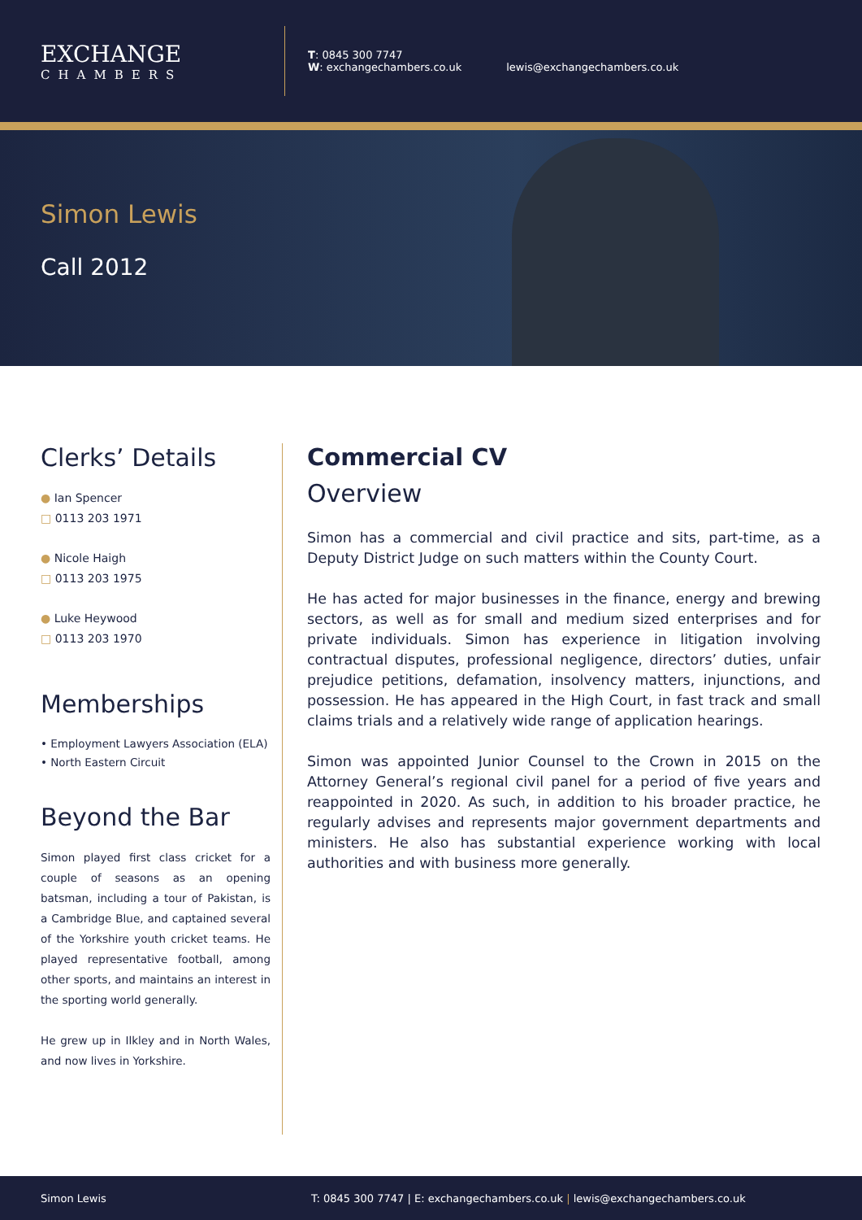EXCHANGE
CHAMBERS
T: 0845 300 7747
W: exchangechambers.co.uk
lewis@exchangechambers.co.uk
Simon Lewis
Call 2012
Clerks’ Details
● Ian Spencer
□ 0113 203 1971
● Nicole Haigh
□ 0113 203 1975
● Luke Heywood
□ 0113 203 1970
Memberships
• Employment Lawyers Association (ELA)
• North Eastern Circuit
Beyond the Bar
Simon played first class cricket for a couple of seasons as an opening batsman, including a tour of Pakistan, is a Cambridge Blue, and captained several of the Yorkshire youth cricket teams. He played representative football, among other sports, and maintains an interest in the sporting world generally.
He grew up in Ilkley and in North Wales, and now lives in Yorkshire.
Commercial CV
Overview
Simon has a commercial and civil practice and sits, part-time, as a Deputy District Judge on such matters within the County Court.
He has acted for major businesses in the finance, energy and brewing sectors, as well as for small and medium sized enterprises and for private individuals. Simon has experience in litigation involving contractual disputes, professional negligence, directors’ duties, unfair prejudice petitions, defamation, insolvency matters, injunctions, and possession. He has appeared in the High Court, in fast track and small claims trials and a relatively wide range of application hearings.
Simon was appointed Junior Counsel to the Crown in 2015 on the Attorney General’s regional civil panel for a period of five years and reappointed in 2020. As such, in addition to his broader practice, he regularly advises and represents major government departments and ministers. He also has substantial experience working with local authorities and with business more generally.
Simon Lewis T: 0845 300 7747 | E: exchangechambers.co.uk | lewis@exchangechambers.co.uk